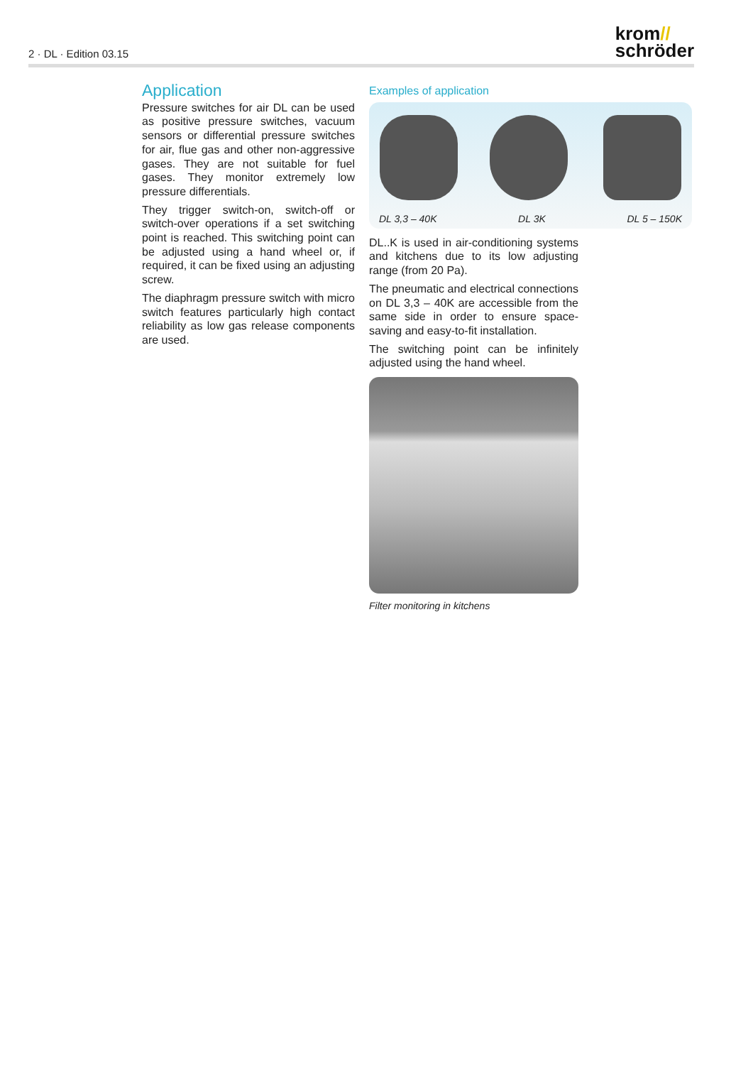2 · DL · Edition 03.15
krom//
schröder
Application
Pressure switches for air DL can be used as positive pressure switches, vacuum sensors or differential pressure switches for air, flue gas and other non-aggressive gases. They are not suitable for fuel gases. They monitor extremely low pressure differentials.
They trigger switch-on, switch-off or switch-over operations if a set switching point is reached. This switching point can be ad­justed using a hand wheel or, if required, it can be fixed using an adjusting screw.
The diaphragm pressure switch with micro switch features particularly high contact reli­ability as low gas release components are used.
Examples of application
DL 3,3 – 40K DL 3K DL 5 – 150K
DL..K is used in air-conditioning systems and kitchens due to its low adjusting range (from 20 Pa).
The pneumatic and electrical connections on DL 3,3 – 40K are accessible from the same side in order to ensure space-saving and easy-to-fit installation.
The switching point can be infinitely adjusted using the hand wheel.
Filter monitoring in kitchens